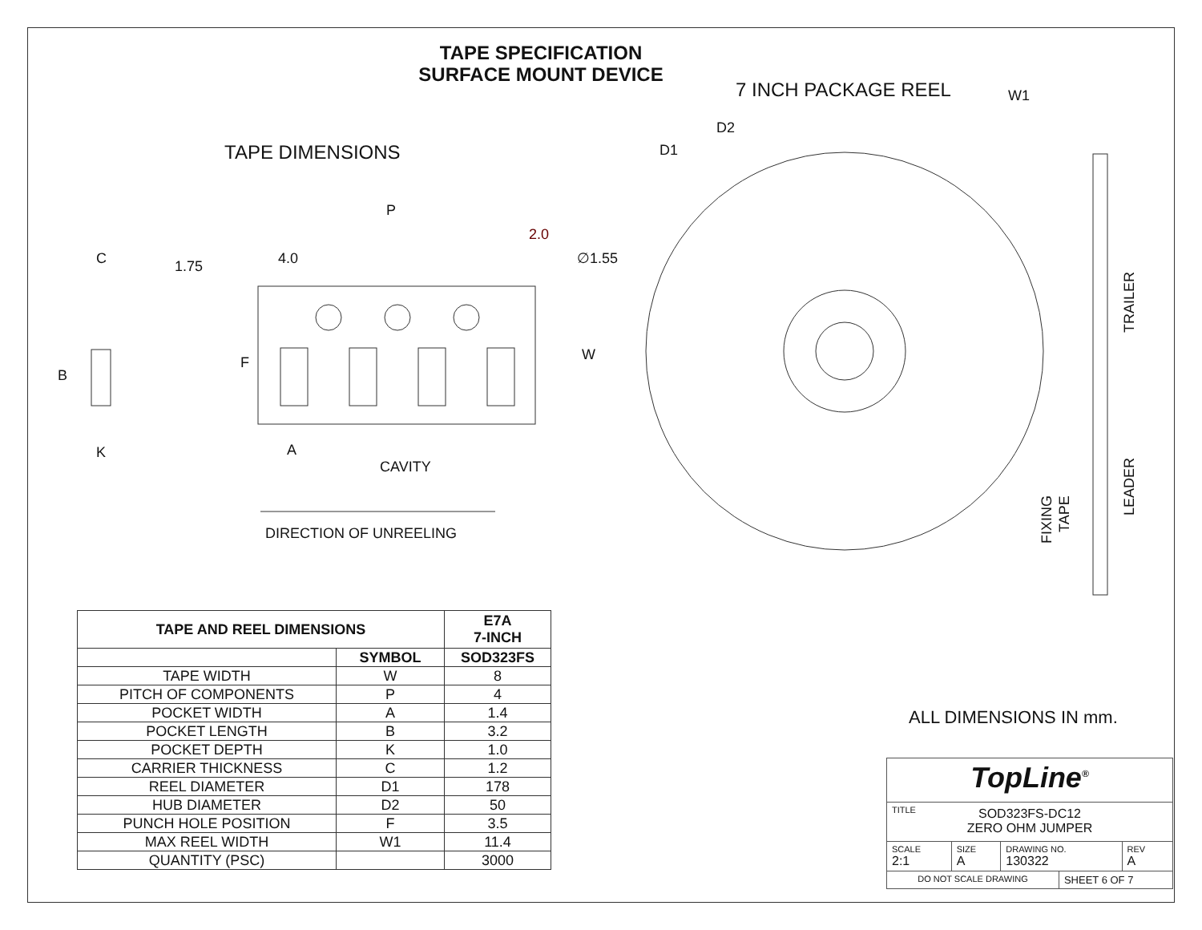TAPE SPECIFICATION
SURFACE MOUNT DEVICE
TAPE DIMENSIONS
7 INCH PACKAGE REEL
W1
D2
D1
P
2.0
C
1.75
4.0
∅1.55
B
F
W
K
A
CAVITY
DIRECTION OF UNREELING
TRAILER
LEADER
FIXING
TAPE
| TAPE AND REEL DIMENSIONS | | E7A 7-INCH |
| --- | --- | --- |
| | SYMBOL | SOD323FS |
| TAPE WIDTH | W | 8 |
| PITCH OF COMPONENTS | P | 4 |
| POCKET WIDTH | A | 1.4 |
| POCKET LENGTH | B | 3.2 |
| POCKET DEPTH | K | 1.0 |
| CARRIER THICKNESS | C | 1.2 |
| REEL DIAMETER | D1 | 178 |
| HUB DIAMETER | D2 | 50 |
| PUNCH HOLE POSITION | F | 3.5 |
| MAX REEL WIDTH | W1 | 11.4 |
| QUANTITY (PSC) | | 3000 |
ALL DIMENSIONS IN mm.
| TopLine<sup>®</sup> | | | | |
| TITLE SOD323FS-DC12 ZERO OHM JUMPER | | | | |
| SCALE 2:1 | SIZE A | DRAWING NO. 130322 | | REV A |
| DO NOT SCALE DRAWING | | | SHEET 6 OF 7 | |